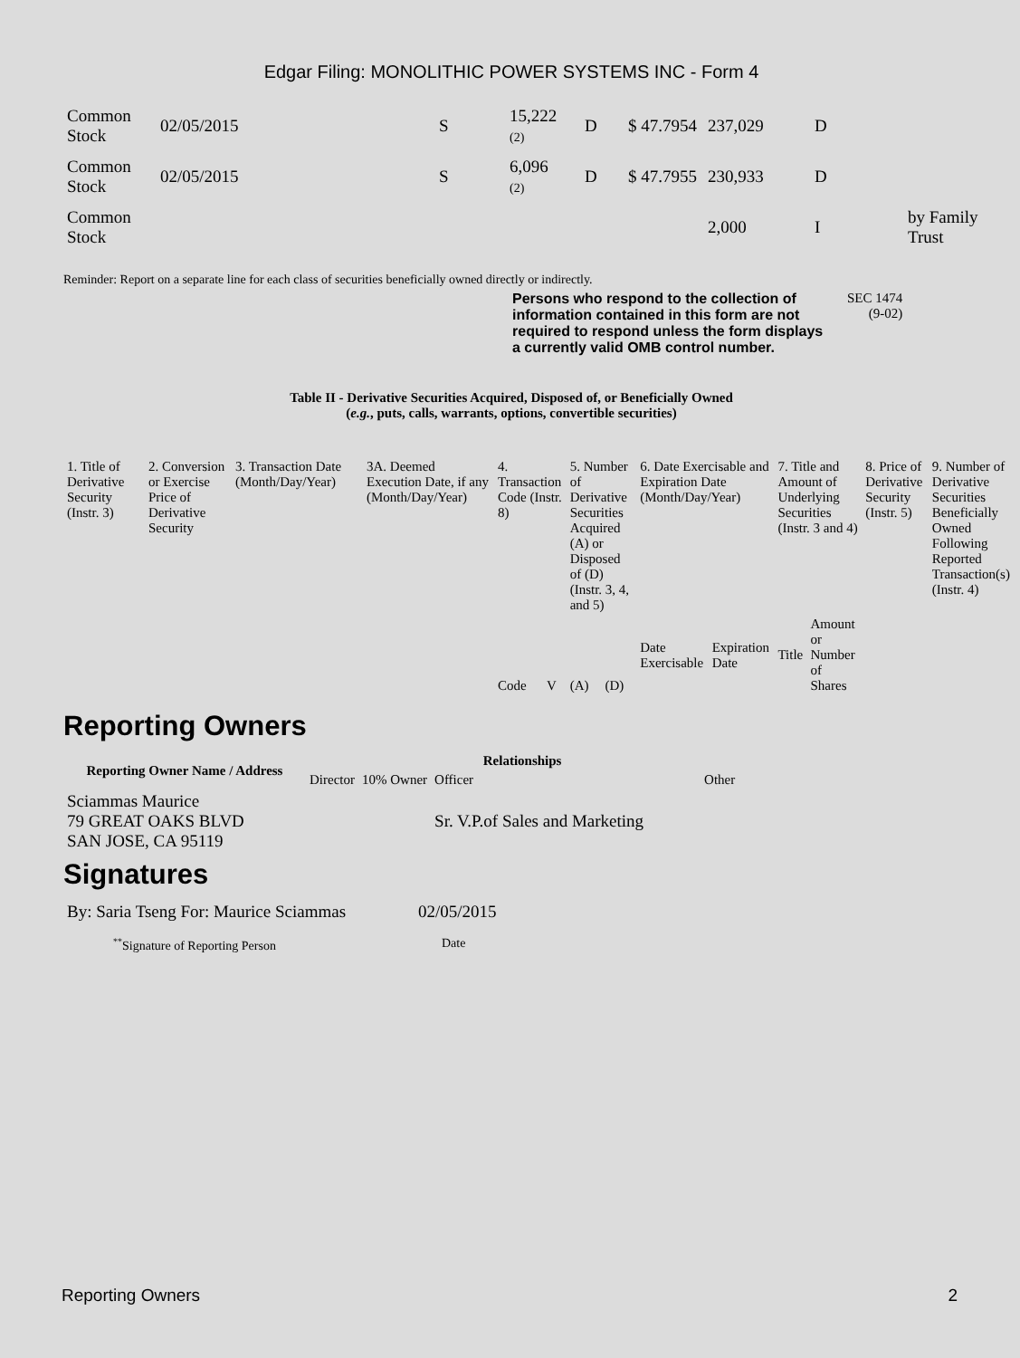Edgar Filing: MONOLITHIC POWER SYSTEMS INC - Form 4
| Common Stock | 02/05/2015 | S | 15,222 (2) | D | $ 47.7954 | 237,029 | D | |
| Common Stock | 02/05/2015 | S | 6,096 (2) | D | $ 47.7955 | 230,933 | D | |
| Common Stock | | | | | | 2,000 | I | by Family Trust |
Reminder: Report on a separate line for each class of securities beneficially owned directly or indirectly.
Persons who respond to the collection of information contained in this form are not required to respond unless the form displays a currently valid OMB control number.
SEC 1474
(9-02)
Table II - Derivative Securities Acquired, Disposed of, or Beneficially Owned
(e.g., puts, calls, warrants, options, convertible securities)
| 1. Title of Derivative Security (Instr. 3) | 2. Conversion or Exercise Price of Derivative Security | 3. Transaction Date (Month/Day/Year) | 3A. Deemed Execution Date, if any (Month/Day/Year) | 4. Transaction Code (Instr. 8) | | 5. Number of Derivative Securities Acquired (A) or Disposed of (D) (Instr. 3, 4, and 5) | | 6. Date Exercisable and Expiration Date (Month/Day/Year) | | 7. Title and Amount of Underlying Securities (Instr. 3 and 4) | | 8. Price of Derivative Security (Instr. 5) | 9. Number of Derivative Securities Beneficially Owned Following Reported Transaction(s) (Instr. 4) |
| --- | --- | --- | --- | --- | --- | --- | --- | --- | --- | --- | --- | --- | --- |
| | | | | Code | V | (A) | (D) | Date Exercisable | Expiration Date | Title | Amount or Number of Shares | | |
Reporting Owners
| Reporting Owner Name / Address | Relationships | | | |
| --- | --- | --- | --- | --- |
| | Director | 10% Owner | Officer | Other |
| Sciammas Maurice 79 GREAT OAKS BLVD SAN JOSE, CA 95119 | | | Sr. V.P.of Sales and Marketing | |
Signatures
| By: Saria Tseng For: Maurice Sciammas | 02/05/2015 |
| <sup>**</sup> Signature of Reporting Person | Date |
Reporting Owners 2